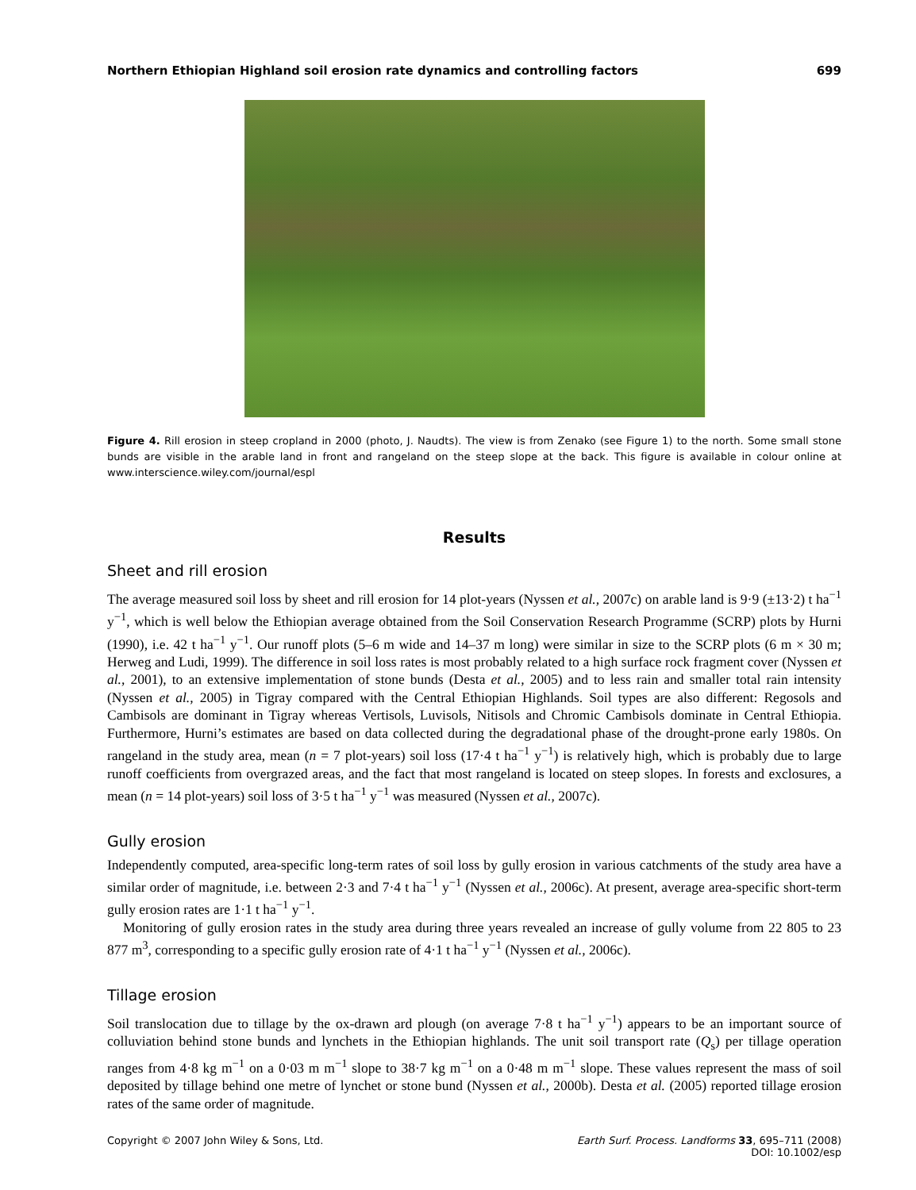Northern Ethiopian Highland soil erosion rate dynamics and controlling factors 699
Figure 4. Rill erosion in steep cropland in 2000 (photo, J. Naudts). The view is from Zenako (see Figure 1) to the north. Some small stone bunds are visible in the arable land in front and rangeland on the steep slope at the back. This figure is available in colour online at www.interscience.wiley.com/journal/espl
Results
Sheet and rill erosion
The average measured soil loss by sheet and rill erosion for 14 plot-years (Nyssen et al., 2007c) on arable land is 9·9 (±13·2) t ha<sup>−1</sup> y<sup>−1</sup>, which is well below the Ethiopian average obtained from the Soil Conservation Research Programme (SCRP) plots by Hurni (1990), i.e. 42 t ha<sup>−1</sup> y<sup>−1</sup>. Our runoff plots (5–6 m wide and 14–37 m long) were similar in size to the SCRP plots (6 m × 30 m; Herweg and Ludi, 1999). The difference in soil loss rates is most probably related to a high surface rock fragment cover (Nyssen et al., 2001), to an extensive implementation of stone bunds (Desta et al., 2005) and to less rain and smaller total rain intensity (Nyssen et al., 2005) in Tigray compared with the Central Ethiopian Highlands. Soil types are also different: Regosols and Cambisols are dominant in Tigray whereas Vertisols, Luvisols, Nitisols and Chromic Cambisols dominate in Central Ethiopia. Furthermore, Hurni’s estimates are based on data collected during the degradational phase of the drought-prone early 1980s. On rangeland in the study area, mean (n = 7 plot-years) soil loss (17·4 t ha<sup>−1</sup> y<sup>−1</sup>) is relatively high, which is probably due to large runoff coefficients from overgrazed areas, and the fact that most rangeland is located on steep slopes. In forests and exclosures, a mean (n = 14 plot-years) soil loss of 3·5 t ha<sup>−1</sup> y<sup>−1</sup> was measured (Nyssen et al., 2007c).
Gully erosion
Independently computed, area-specific long-term rates of soil loss by gully erosion in various catchments of the study area have a similar order of magnitude, i.e. between 2·3 and 7·4 t ha<sup>−1</sup> y<sup>−1</sup> (Nyssen et al., 2006c). At present, average area-specific short-term gully erosion rates are 1·1 t ha<sup>−1</sup> y<sup>−1</sup>.
Monitoring of gully erosion rates in the study area during three years revealed an increase of gully volume from 22 805 to 23 877 m<sup>3</sup>, corresponding to a specific gully erosion rate of 4·1 t ha<sup>−1</sup> y<sup>−1</sup> (Nyssen et al., 2006c).
Tillage erosion
Soil translocation due to tillage by the ox-drawn ard plough (on average 7·8 t ha<sup>−1</sup> y<sup>−1</sup>) appears to be an important source of colluviation behind stone bunds and lynchets in the Ethiopian highlands. The unit soil transport rate (Q<sub>s</sub>) per tillage operation ranges from 4·8 kg m<sup>−1</sup> on a 0·03 m m<sup>−1</sup> slope to 38·7 kg m<sup>−1</sup> on a 0·48 m m<sup>−1</sup> slope. These values represent the mass of soil deposited by tillage behind one metre of lynchet or stone bund (Nyssen et al., 2000b). Desta et al. (2005) reported tillage erosion rates of the same order of magnitude.
Copyright © 2007 John Wiley & Sons, Ltd. Earth Surf. Process. Landforms 33, 695–711 (2008)
DOI: 10.1002/esp